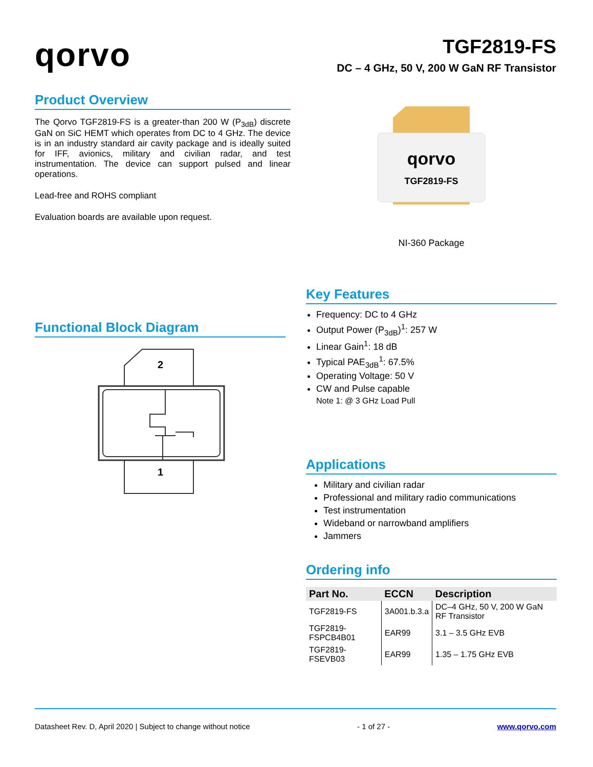qorvo
TGF2819-FS
DC – 4 GHz, 50 V, 200 W GaN RF Transistor
Product Overview
The Qorvo TGF2819-FS is a greater-than 200 W (P<sub>3dB</sub>) discrete GaN on SiC HEMT which operates from DC to 4 GHz. The device is in an industry standard air cavity package and is ideally suited for IFF, avionics, military and civilian radar, and test instrumentation. The device can support pulsed and linear operations.
Lead-free and ROHS compliant
Evaluation boards are available upon request.
Functional Block Diagram
2
1
qorvo
TGF2819-FS
NI-360 Package
Key Features
Frequency: DC to 4 GHz
Output Power (P<sub>3dB</sub>)<sup>1</sup>: 257 W
Linear Gain<sup>1</sup>: 18 dB
Typical PAE<sub>3dB</sub><sup>1</sup>: 67.5%
Operating Voltage: 50 V
CW and Pulse capable
Note 1: @ 3 GHz Load Pull
Applications
Military and civilian radar
Professional and military radio communications
Test instrumentation
Wideband or narrowband amplifiers
Jammers
Ordering info
| Part No. | ECCN | Description |
| --- | --- | --- |
| TGF2819-FS | 3A001.b.3.a | DC–4 GHz, 50 V, 200 W GaN RF Transistor |
| TGF2819-FSPCB4B01 | EAR99 | 3.1 – 3.5 GHz EVB |
| TGF2819-FSEVB03 | EAR99 | 1.35 – 1.75 GHz EVB |
Datasheet Rev. D, April 2020 | Subject to change without notice - 1 of 27 - www.qorvo.com